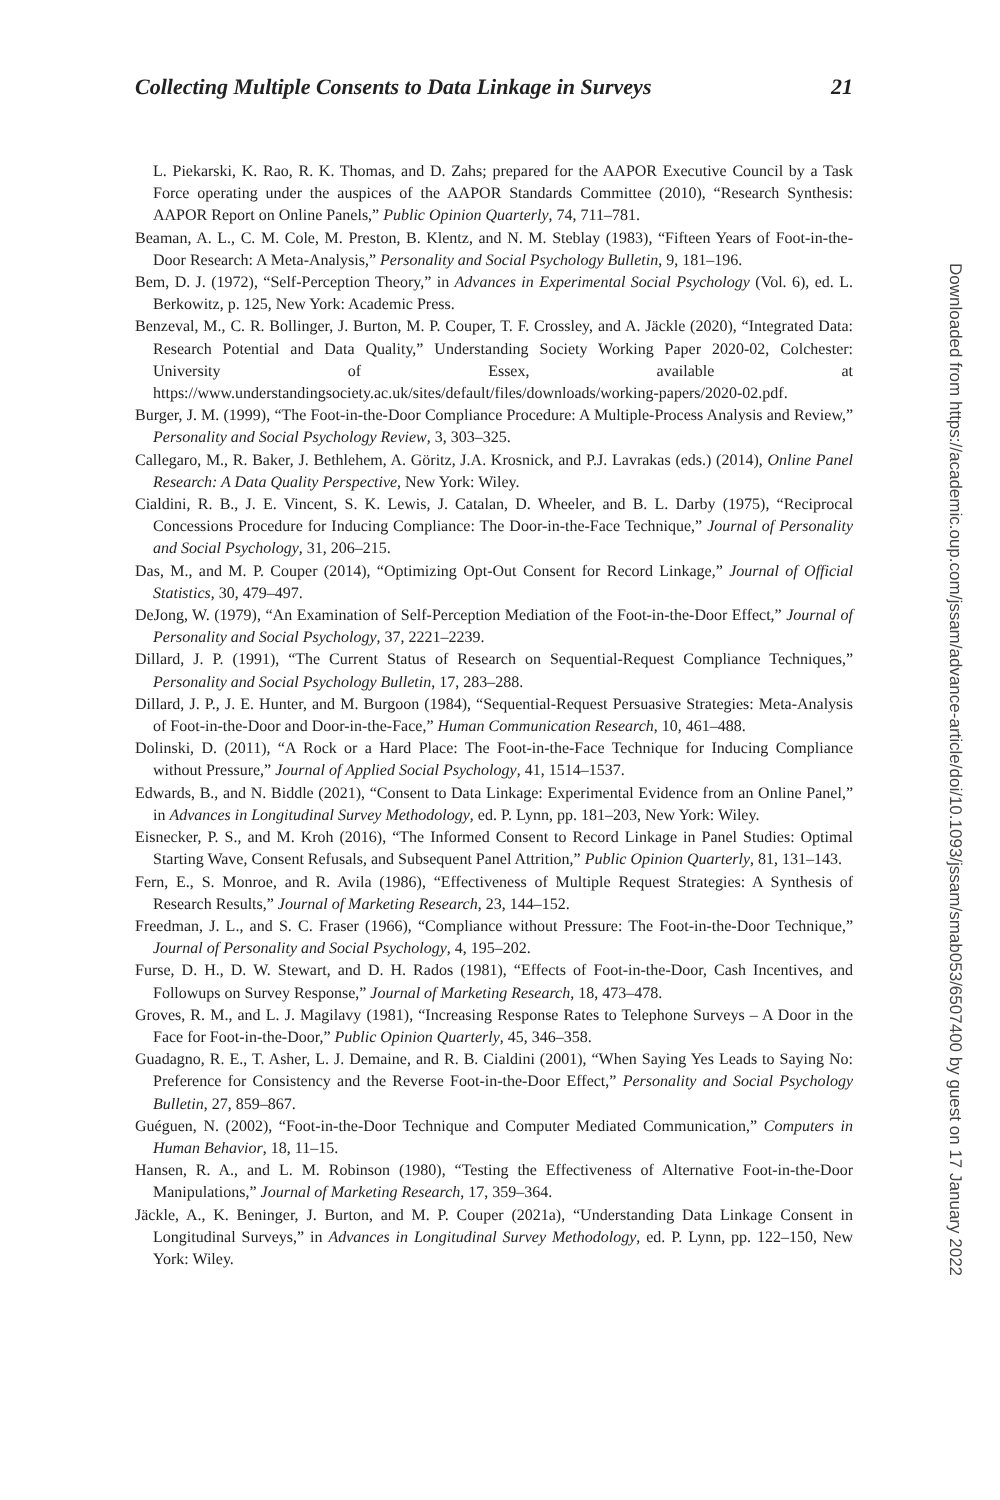Collecting Multiple Consents to Data Linkage in Surveys 21
L. Piekarski, K. Rao, R. K. Thomas, and D. Zahs; prepared for the AAPOR Executive Council by a Task Force operating under the auspices of the AAPOR Standards Committee (2010), “Research Synthesis: AAPOR Report on Online Panels,” Public Opinion Quarterly, 74, 711–781.
Beaman, A. L., C. M. Cole, M. Preston, B. Klentz, and N. M. Steblay (1983), “Fifteen Years of Foot-in-the-Door Research: A Meta-Analysis,” Personality and Social Psychology Bulletin, 9, 181–196.
Bem, D. J. (1972), “Self-Perception Theory,” in Advances in Experimental Social Psychology (Vol. 6), ed. L. Berkowitz, p. 125, New York: Academic Press.
Benzeval, M., C. R. Bollinger, J. Burton, M. P. Couper, T. F. Crossley, and A. Jäckle (2020), “Integrated Data: Research Potential and Data Quality,” Understanding Society Working Paper 2020-02, Colchester: University of Essex, available at https://www.understandingsociety.ac.uk/sites/default/files/downloads/working-papers/2020-02.pdf.
Burger, J. M. (1999), “The Foot-in-the-Door Compliance Procedure: A Multiple-Process Analysis and Review,” Personality and Social Psychology Review, 3, 303–325.
Callegaro, M., R. Baker, J. Bethlehem, A. Göritz, J.A. Krosnick, and P.J. Lavrakas (eds.) (2014), Online Panel Research: A Data Quality Perspective, New York: Wiley.
Cialdini, R. B., J. E. Vincent, S. K. Lewis, J. Catalan, D. Wheeler, and B. L. Darby (1975), “Reciprocal Concessions Procedure for Inducing Compliance: The Door-in-the-Face Technique,” Journal of Personality and Social Psychology, 31, 206–215.
Das, M., and M. P. Couper (2014), “Optimizing Opt-Out Consent for Record Linkage,” Journal of Official Statistics, 30, 479–497.
DeJong, W. (1979), “An Examination of Self-Perception Mediation of the Foot-in-the-Door Effect,” Journal of Personality and Social Psychology, 37, 2221–2239.
Dillard, J. P. (1991), “The Current Status of Research on Sequential-Request Compliance Techniques,” Personality and Social Psychology Bulletin, 17, 283–288.
Dillard, J. P., J. E. Hunter, and M. Burgoon (1984), “Sequential-Request Persuasive Strategies: Meta-Analysis of Foot-in-the-Door and Door-in-the-Face,” Human Communication Research, 10, 461–488.
Dolinski, D. (2011), “A Rock or a Hard Place: The Foot-in-the-Face Technique for Inducing Compliance without Pressure,” Journal of Applied Social Psychology, 41, 1514–1537.
Edwards, B., and N. Biddle (2021), “Consent to Data Linkage: Experimental Evidence from an Online Panel,” in Advances in Longitudinal Survey Methodology, ed. P. Lynn, pp. 181–203, New York: Wiley.
Eisnecker, P. S., and M. Kroh (2016), “The Informed Consent to Record Linkage in Panel Studies: Optimal Starting Wave, Consent Refusals, and Subsequent Panel Attrition,” Public Opinion Quarterly, 81, 131–143.
Fern, E., S. Monroe, and R. Avila (1986), “Effectiveness of Multiple Request Strategies: A Synthesis of Research Results,” Journal of Marketing Research, 23, 144–152.
Freedman, J. L., and S. C. Fraser (1966), “Compliance without Pressure: The Foot-in-the-Door Technique,” Journal of Personality and Social Psychology, 4, 195–202.
Furse, D. H., D. W. Stewart, and D. H. Rados (1981), “Effects of Foot-in-the-Door, Cash Incentives, and Followups on Survey Response,” Journal of Marketing Research, 18, 473–478.
Groves, R. M., and L. J. Magilavy (1981), “Increasing Response Rates to Telephone Surveys – A Door in the Face for Foot-in-the-Door,” Public Opinion Quarterly, 45, 346–358.
Guadagno, R. E., T. Asher, L. J. Demaine, and R. B. Cialdini (2001), “When Saying Yes Leads to Saying No: Preference for Consistency and the Reverse Foot-in-the-Door Effect,” Personality and Social Psychology Bulletin, 27, 859–867.
Guéguen, N. (2002), “Foot-in-the-Door Technique and Computer Mediated Communication,” Computers in Human Behavior, 18, 11–15.
Hansen, R. A., and L. M. Robinson (1980), “Testing the Effectiveness of Alternative Foot-in-the-Door Manipulations,” Journal of Marketing Research, 17, 359–364.
Jäckle, A., K. Beninger, J. Burton, and M. P. Couper (2021a), “Understanding Data Linkage Consent in Longitudinal Surveys,” in Advances in Longitudinal Survey Methodology, ed. P. Lynn, pp. 122–150, New York: Wiley.
Downloaded from https://academic.oup.com/jssam/advance-article/doi/10.1093/jssam/smab053/6507400 by guest on 17 January 2022